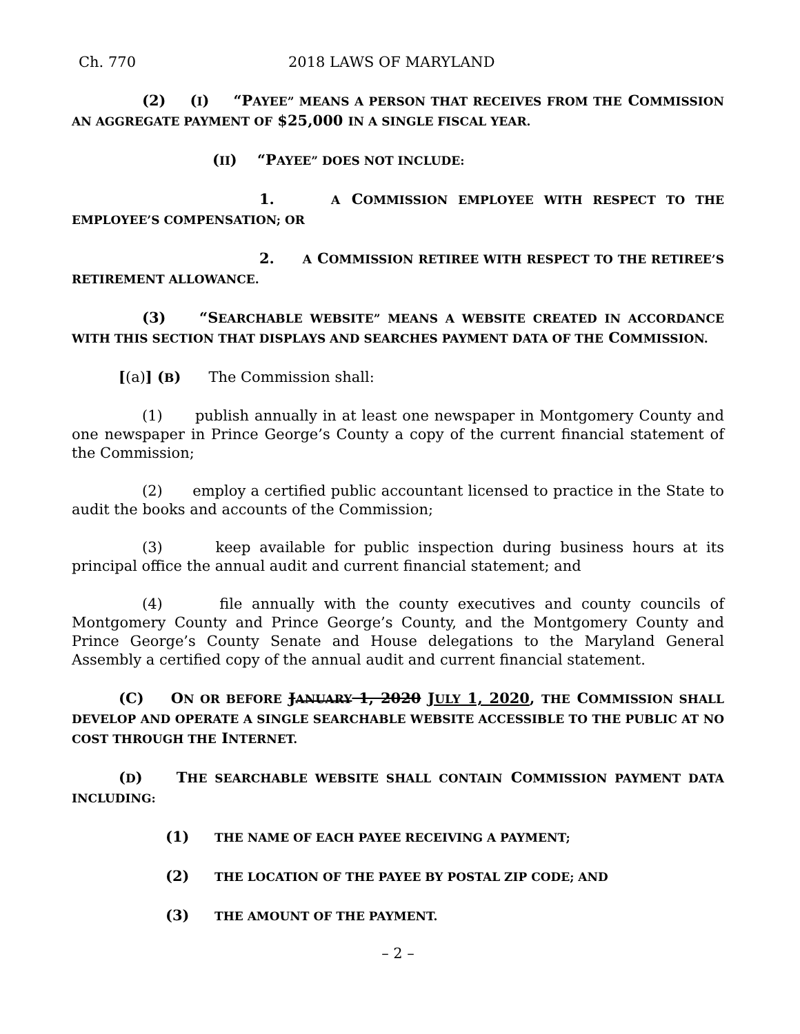Ch. 770 2018 LAWS OF MARYLAND
(2) (I) “PAYEE” MEANS A PERSON THAT RECEIVES FROM THE COMMISSION AN AGGREGATE PAYMENT OF $25,000 IN A SINGLE FISCAL YEAR.
(II) “PAYEE” DOES NOT INCLUDE:
1. A COMMISSION EMPLOYEE WITH RESPECT TO THE EMPLOYEE’S COMPENSATION; OR
2. A COMMISSION RETIREE WITH RESPECT TO THE RETIREE’S RETIREMENT ALLOWANCE.
(3) “SEARCHABLE WEBSITE” MEANS A WEBSITE CREATED IN ACCORDANCE WITH THIS SECTION THAT DISPLAYS AND SEARCHES PAYMENT DATA OF THE COMMISSION.
[(a)] (B) The Commission shall:
(1) publish annually in at least one newspaper in Montgomery County and one newspaper in Prince George’s County a copy of the current financial statement of the Commission;
(2) employ a certified public accountant licensed to practice in the State to audit the books and accounts of the Commission;
(3) keep available for public inspection during business hours at its principal office the annual audit and current financial statement; and
(4) file annually with the county executives and county councils of Montgomery County and Prince George’s County, and the Montgomery County and Prince George’s County Senate and House delegations to the Maryland General Assembly a certified copy of the annual audit and current financial statement.
(C) ON OR BEFORE JANUARY 1, 2020 JULY 1, 2020, THE COMMISSION SHALL DEVELOP AND OPERATE A SINGLE SEARCHABLE WEBSITE ACCESSIBLE TO THE PUBLIC AT NO COST THROUGH THE INTERNET.
(D) THE SEARCHABLE WEBSITE SHALL CONTAIN COMMISSION PAYMENT DATA INCLUDING:
(1) THE NAME OF EACH PAYEE RECEIVING A PAYMENT;
(2) THE LOCATION OF THE PAYEE BY POSTAL ZIP CODE; AND
(3) THE AMOUNT OF THE PAYMENT.
– 2 –